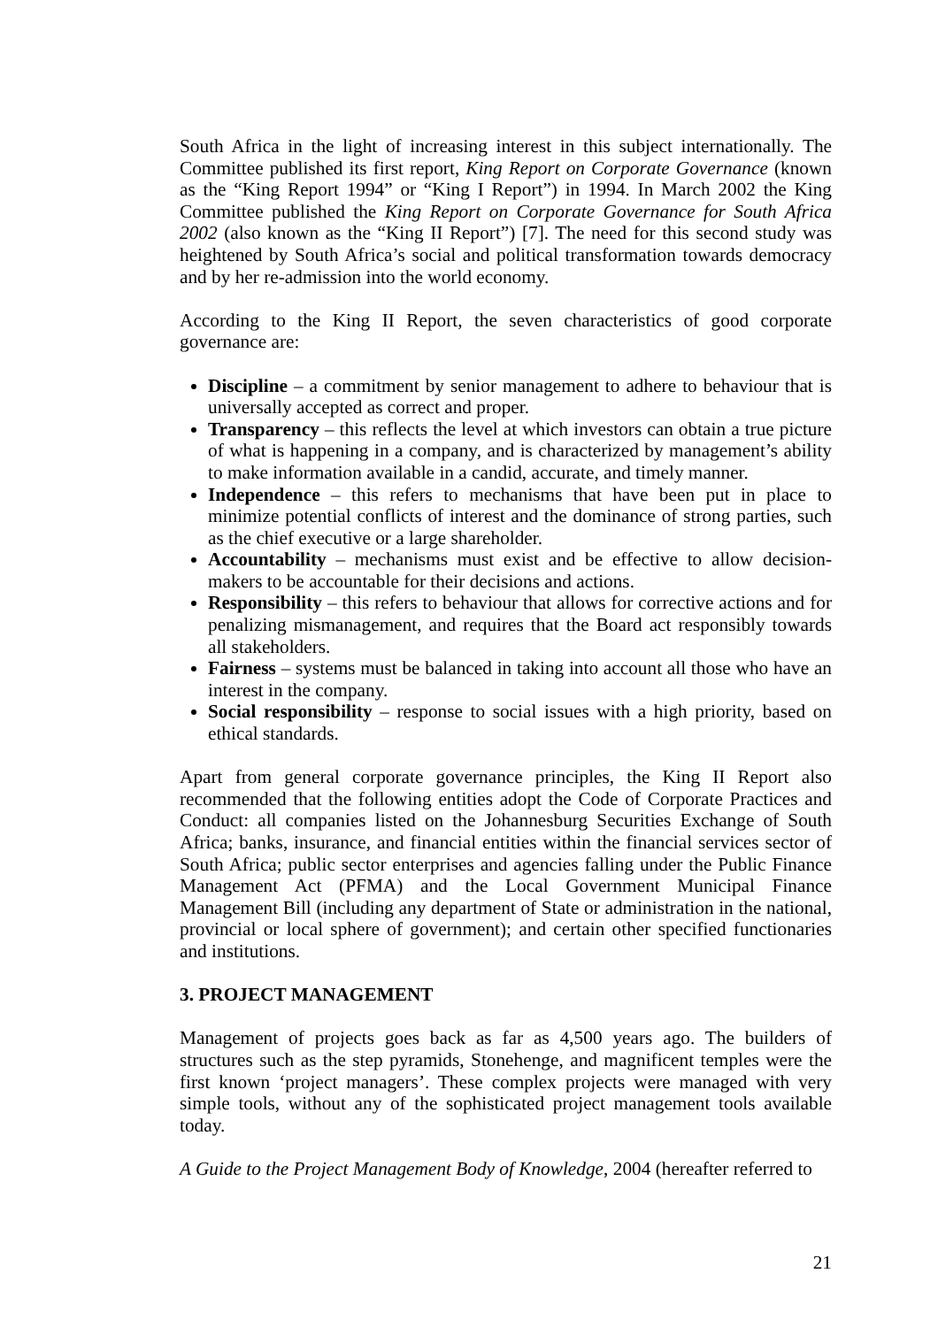South Africa in the light of increasing interest in this subject internationally. The Committee published its first report, King Report on Corporate Governance (known as the “King Report 1994” or “King I Report”) in 1994. In March 2002 the King Committee published the King Report on Corporate Governance for South Africa 2002 (also known as the “King II Report”) [7]. The need for this second study was heightened by South Africa’s social and political transformation towards democracy and by her re-admission into the world economy.
According to the King II Report, the seven characteristics of good corporate governance are:
Discipline – a commitment by senior management to adhere to behaviour that is universally accepted as correct and proper.
Transparency – this reflects the level at which investors can obtain a true picture of what is happening in a company, and is characterized by management’s ability to make information available in a candid, accurate, and timely manner.
Independence – this refers to mechanisms that have been put in place to minimize potential conflicts of interest and the dominance of strong parties, such as the chief executive or a large shareholder.
Accountability – mechanisms must exist and be effective to allow decision-makers to be accountable for their decisions and actions.
Responsibility – this refers to behaviour that allows for corrective actions and for penalizing mismanagement, and requires that the Board act responsibly towards all stakeholders.
Fairness – systems must be balanced in taking into account all those who have an interest in the company.
Social responsibility – response to social issues with a high priority, based on ethical standards.
Apart from general corporate governance principles, the King II Report also recommended that the following entities adopt the Code of Corporate Practices and Conduct: all companies listed on the Johannesburg Securities Exchange of South Africa; banks, insurance, and financial entities within the financial services sector of South Africa; public sector enterprises and agencies falling under the Public Finance Management Act (PFMA) and the Local Government Municipal Finance Management Bill (including any department of State or administration in the national, provincial or local sphere of government); and certain other specified functionaries and institutions.
3. PROJECT MANAGEMENT
Management of projects goes back as far as 4,500 years ago. The builders of structures such as the step pyramids, Stonehenge, and magnificent temples were the first known ‘project managers’. These complex projects were managed with very simple tools, without any of the sophisticated project management tools available today.
A Guide to the Project Management Body of Knowledge, 2004 (hereafter referred to
21